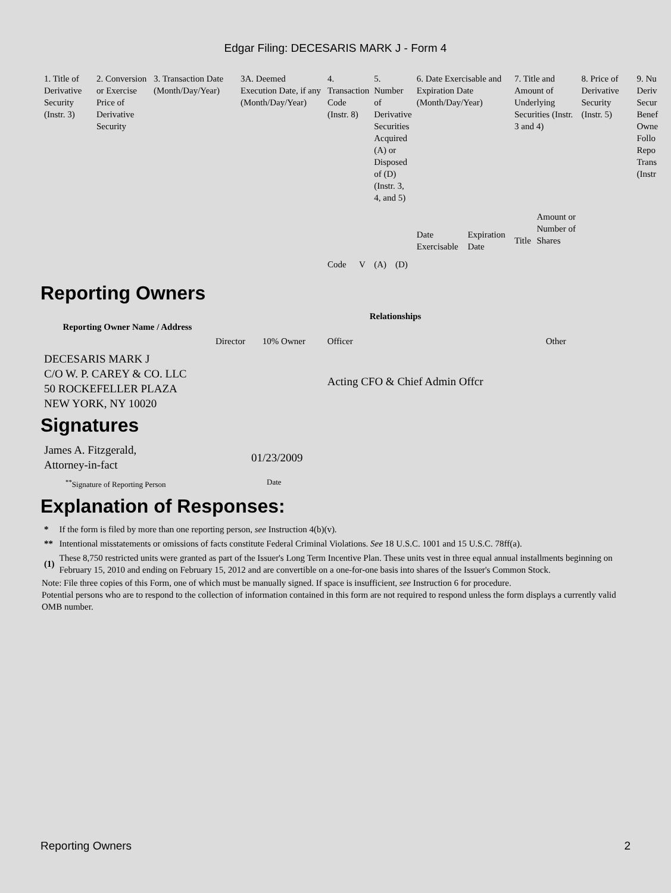Edgar Filing: DECESARIS MARK J - Form 4
| 1. Title of Derivative Security (Instr. 3) | 2. Conversion or Exercise Price of Derivative Security | 3. Transaction Date (Month/Day/Year) | 3A. Deemed Execution Date, if any (Month/Day/Year) | 4. Transaction Code (Instr. 8) | | 5. Number of Derivative Securities Acquired (A) or Disposed of (D) (Instr. 3, 4, and 5) | | 6. Date Exercisable and Expiration Date (Month/Day/Year) | | 7. Title and Amount of Underlying Securities (Instr. 3 and 4) | | 8. Price of Derivative Security (Instr. 5) | 9. Nu Deriv Secur Benef Owne Follo Repo Trans (Instr |
| | | | | Code | V | (A) | (D) | Date Exercisable | Expiration Date | Title | Amount or Number of Shares | | |
Reporting Owners
| Reporting Owner Name / Address | Relationships | | | |
| --- | --- | --- | --- | --- |
| | Director | 10% Owner | Officer | Other |
| DECESARIS MARK J C/O W. P. CAREY & CO. LLC 50 ROCKEFELLER PLAZA NEW YORK, NY 10020 | | | Acting CFO & Chief Admin Offcr | |
Signatures
| James A. Fitzgerald, Attorney-in-fact | 01/23/2009 |
| <sup>**</sup> Signature of Reporting Person | Date |
Explanation of Responses:
| * | If the form is filed by more than one reporting person, see Instruction 4(b)(v). |
| ** | Intentional misstatements or omissions of facts constitute Federal Criminal Violations. See 18 U.S.C. 1001 and 15 U.S.C. 78ff(a). |
| (1) | These 8,750 restricted units were granted as part of the Issuer's Long Term Incentive Plan. These units vest in three equal annual installments beginning on February 15, 2010 and ending on February 15, 2012 and are convertible on a one-for-one basis into shares of the Issuer's Common Stock. |
Note: File three copies of this Form, one of which must be manually signed. If space is insufficient, see Instruction 6 for procedure.
Potential persons who are to respond to the collection of information contained in this form are not required to respond unless the form displays a currently valid OMB number.
Reporting Owners 2